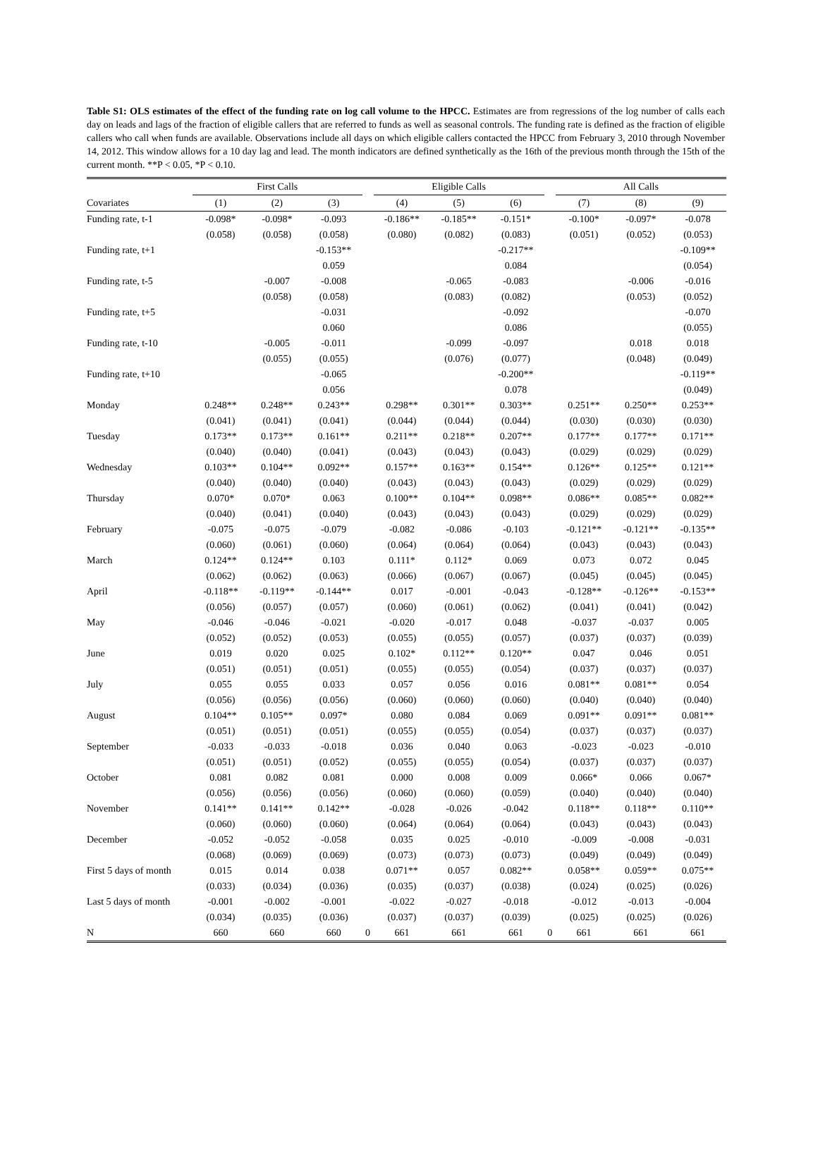Table S1: OLS estimates of the effect of the funding rate on log call volume to the HPCC. Estimates are from regressions of the log number of calls each day on leads and lags of the fraction of eligible callers that are referred to funds as well as seasonal controls. The funding rate is defined as the fraction of eligible callers who call when funds are available. Observations include all days on which eligible callers contacted the HPCC from February 3, 2010 through November 14, 2012. This window allows for a 10 day lag and lead. The month indicators are defined synthetically as the 16th of the previous month through the 15th of the current month. **P < 0.05, *P < 0.10.
| | First Calls | | | | Eligible Calls | | | | All Calls | | |
| --- | --- | --- | --- | --- | --- | --- | --- | --- | --- | --- | --- |
| Covariates | (1) | (2) | (3) | | (4) | (5) | (6) | | (7) | (8) | (9) |
| Funding rate, t-1 | -0.098* | -0.098* | -0.093 | | -0.186** | -0.185** | -0.151* | | -0.100* | -0.097* | -0.078 |
| | (0.058) | (0.058) | (0.058) | | (0.080) | (0.082) | (0.083) | | (0.051) | (0.052) | (0.053) |
| Funding rate, t+1 | | | -0.153** | | | | -0.217** | | | | -0.109** |
| | | | 0.059 | | | | 0.084 | | | | (0.054) |
| Funding rate, t-5 | | -0.007 | -0.008 | | | -0.065 | -0.083 | | | -0.006 | -0.016 |
| | | (0.058) | (0.058) | | | (0.083) | (0.082) | | | (0.053) | (0.052) |
| Funding rate, t+5 | | | -0.031 | | | | -0.092 | | | | -0.070 |
| | | | 0.060 | | | | 0.086 | | | | (0.055) |
| Funding rate, t-10 | | -0.005 | -0.011 | | | -0.099 | -0.097 | | | 0.018 | 0.018 |
| | | (0.055) | (0.055) | | | (0.076) | (0.077) | | | (0.048) | (0.049) |
| Funding rate, t+10 | | | -0.065 | | | | -0.200** | | | | -0.119** |
| | | | 0.056 | | | | 0.078 | | | | (0.049) |
| Monday | 0.248** | 0.248** | 0.243** | | 0.298** | 0.301** | 0.303** | | 0.251** | 0.250** | 0.253** |
| | (0.041) | (0.041) | (0.041) | | (0.044) | (0.044) | (0.044) | | (0.030) | (0.030) | (0.030) |
| Tuesday | 0.173** | 0.173** | 0.161** | | 0.211** | 0.218** | 0.207** | | 0.177** | 0.177** | 0.171** |
| | (0.040) | (0.040) | (0.041) | | (0.043) | (0.043) | (0.043) | | (0.029) | (0.029) | (0.029) |
| Wednesday | 0.103** | 0.104** | 0.092** | | 0.157** | 0.163** | 0.154** | | 0.126** | 0.125** | 0.121** |
| | (0.040) | (0.040) | (0.040) | | (0.043) | (0.043) | (0.043) | | (0.029) | (0.029) | (0.029) |
| Thursday | 0.070* | 0.070* | 0.063 | | 0.100** | 0.104** | 0.098** | | 0.086** | 0.085** | 0.082** |
| | (0.040) | (0.041) | (0.040) | | (0.043) | (0.043) | (0.043) | | (0.029) | (0.029) | (0.029) |
| February | -0.075 | -0.075 | -0.079 | | -0.082 | -0.086 | -0.103 | | -0.121** | -0.121** | -0.135** |
| | (0.060) | (0.061) | (0.060) | | (0.064) | (0.064) | (0.064) | | (0.043) | (0.043) | (0.043) |
| March | 0.124** | 0.124** | 0.103 | | 0.111* | 0.112* | 0.069 | | 0.073 | 0.072 | 0.045 |
| | (0.062) | (0.062) | (0.063) | | (0.066) | (0.067) | (0.067) | | (0.045) | (0.045) | (0.045) |
| April | -0.118** | -0.119** | -0.144** | | 0.017 | -0.001 | -0.043 | | -0.128** | -0.126** | -0.153** |
| | (0.056) | (0.057) | (0.057) | | (0.060) | (0.061) | (0.062) | | (0.041) | (0.041) | (0.042) |
| May | -0.046 | -0.046 | -0.021 | | -0.020 | -0.017 | 0.048 | | -0.037 | -0.037 | 0.005 |
| | (0.052) | (0.052) | (0.053) | | (0.055) | (0.055) | (0.057) | | (0.037) | (0.037) | (0.039) |
| June | 0.019 | 0.020 | 0.025 | | 0.102* | 0.112** | 0.120** | | 0.047 | 0.046 | 0.051 |
| | (0.051) | (0.051) | (0.051) | | (0.055) | (0.055) | (0.054) | | (0.037) | (0.037) | (0.037) |
| July | 0.055 | 0.055 | 0.033 | | 0.057 | 0.056 | 0.016 | | 0.081** | 0.081** | 0.054 |
| | (0.056) | (0.056) | (0.056) | | (0.060) | (0.060) | (0.060) | | (0.040) | (0.040) | (0.040) |
| August | 0.104** | 0.105** | 0.097* | | 0.080 | 0.084 | 0.069 | | 0.091** | 0.091** | 0.081** |
| | (0.051) | (0.051) | (0.051) | | (0.055) | (0.055) | (0.054) | | (0.037) | (0.037) | (0.037) |
| September | -0.033 | -0.033 | -0.018 | | 0.036 | 0.040 | 0.063 | | -0.023 | -0.023 | -0.010 |
| | (0.051) | (0.051) | (0.052) | | (0.055) | (0.055) | (0.054) | | (0.037) | (0.037) | (0.037) |
| October | 0.081 | 0.082 | 0.081 | | 0.000 | 0.008 | 0.009 | | 0.066* | 0.066 | 0.067* |
| | (0.056) | (0.056) | (0.056) | | (0.060) | (0.060) | (0.059) | | (0.040) | (0.040) | (0.040) |
| November | 0.141** | 0.141** | 0.142** | | -0.028 | -0.026 | -0.042 | | 0.118** | 0.118** | 0.110** |
| | (0.060) | (0.060) | (0.060) | | (0.064) | (0.064) | (0.064) | | (0.043) | (0.043) | (0.043) |
| December | -0.052 | -0.052 | -0.058 | | 0.035 | 0.025 | -0.010 | | -0.009 | -0.008 | -0.031 |
| | (0.068) | (0.069) | (0.069) | | (0.073) | (0.073) | (0.073) | | (0.049) | (0.049) | (0.049) |
| First 5 days of month | 0.015 | 0.014 | 0.038 | | 0.071** | 0.057 | 0.082** | | 0.058** | 0.059** | 0.075** |
| | (0.033) | (0.034) | (0.036) | | (0.035) | (0.037) | (0.038) | | (0.024) | (0.025) | (0.026) |
| Last 5 days of month | -0.001 | -0.002 | -0.001 | | -0.022 | -0.027 | -0.018 | | -0.012 | -0.013 | -0.004 |
| | (0.034) | (0.035) | (0.036) | | (0.037) | (0.037) | (0.039) | | (0.025) | (0.025) | (0.026) |
| N | 660 | 660 | 660 | 0 | 661 | 661 | 661 | 0 | 661 | 661 | 661 |